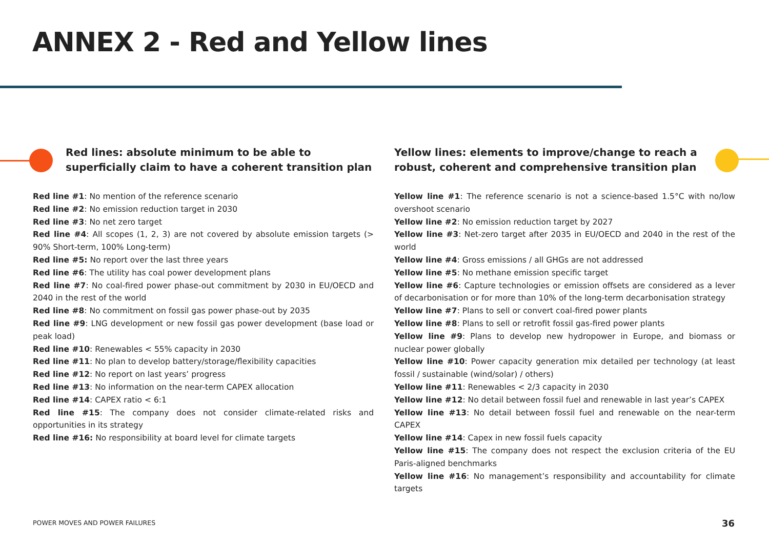ANNEX 2 - Red and Yellow lines
Red lines: absolute minimum to be able to superficially claim to have a coherent transition plan
Red line #1: No mention of the reference scenario
Red line #2: No emission reduction target in 2030
Red line #3: No net zero target
Red line #4: All scopes (1, 2, 3) are not covered by absolute emission targets (> 90% Short-term, 100% Long-term)
Red line #5: No report over the last three years
Red line #6: The utility has coal power development plans
Red line #7: No coal-fired power phase-out commitment by 2030 in EU/OECD and 2040 in the rest of the world
Red line #8: No commitment on fossil gas power phase-out by 2035
Red line #9: LNG development or new fossil gas power development (base load or peak load)
Red line #10: Renewables < 55% capacity in 2030
Red line #11: No plan to develop battery/storage/flexibility capacities
Red line #12: No report on last years’ progress
Red line #13: No information on the near-term CAPEX allocation
Red line #14: CAPEX ratio < 6:1
Red line #15: The company does not consider climate-related risks and opportunities in its strategy
Red line #16: No responsibility at board level for climate targets
Yellow lines: elements to improve/change to reach a robust, coherent and comprehensive transition plan
Yellow line #1: The reference scenario is not a science-based 1.5°C with no/low overshoot scenario
Yellow line #2: No emission reduction target by 2027
Yellow line #3: Net-zero target after 2035 in EU/OECD and 2040 in the rest of the world
Yellow line #4: Gross emissions / all GHGs are not addressed
Yellow line #5: No methane emission specific target
Yellow line #6: Capture technologies or emission offsets are considered as a lever of decarbonisation or for more than 10% of the long-term decarbonisation strategy
Yellow line #7: Plans to sell or convert coal-fired power plants
Yellow line #8: Plans to sell or retrofit fossil gas-fired power plants
Yellow line #9: Plans to develop new hydropower in Europe, and biomass or nuclear power globally
Yellow line #10: Power capacity generation mix detailed per technology (at least fossil / sustainable (wind/solar) / others)
Yellow line #11: Renewables < 2/3 capacity in 2030
Yellow line #12: No detail between fossil fuel and renewable in last year’s CAPEX
Yellow line #13: No detail between fossil fuel and renewable on the near-term CAPEX
Yellow line #14: Capex in new fossil fuels capacity
Yellow line #15: The company does not respect the exclusion criteria of the EU Paris-aligned benchmarks
Yellow line #16: No management’s responsibility and accountability for climate targets
POWER MOVES AND POWER FAILURES 36